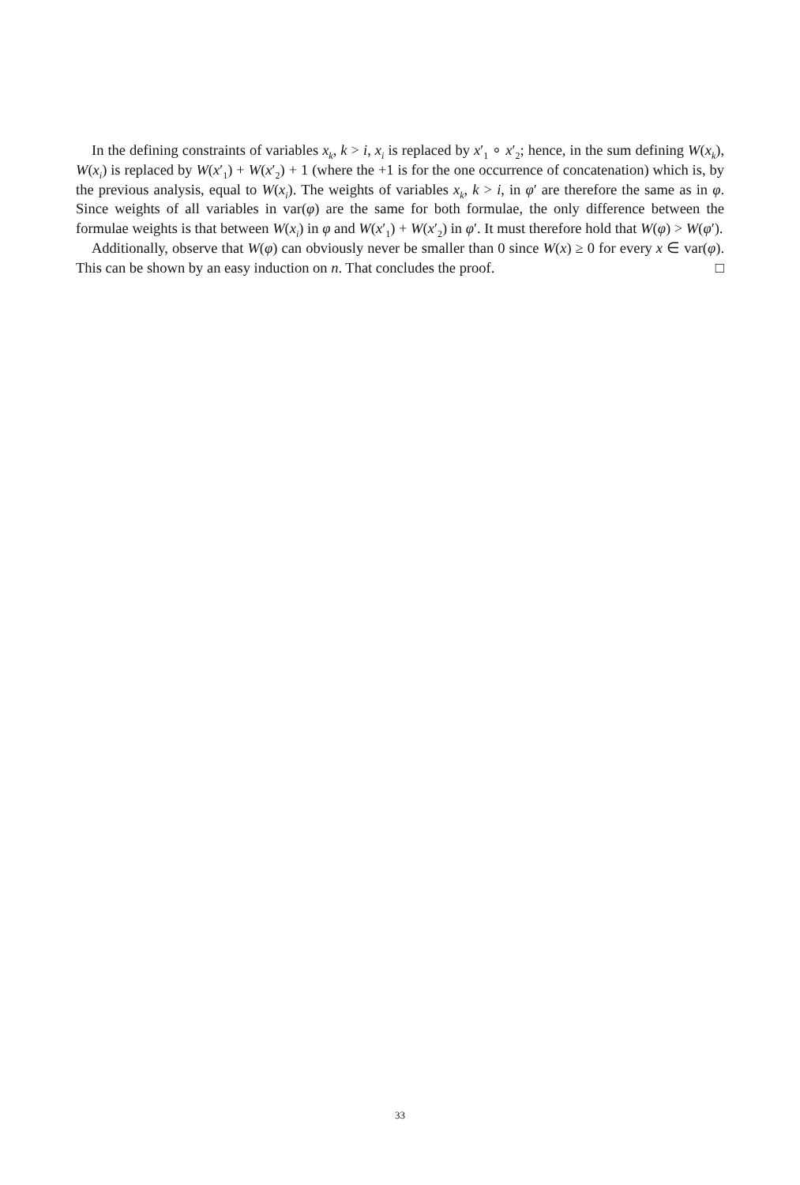In the defining constraints of variables x<sub>k</sub>, k > i, x<sub>i</sub> is replaced by x′<sub>1</sub> ∘ x′<sub>2</sub>; hence, in the sum defining W(x<sub>k</sub>), W(x<sub>i</sub>) is replaced by W(x′<sub>1</sub>) + W(x′<sub>2</sub>) + 1 (where the +1 is for the one occurrence of concatenation) which is, by the previous analysis, equal to W(x<sub>i</sub>). The weights of variables x<sub>k</sub>, k > i, in φ′ are therefore the same as in φ. Since weights of all variables in var(φ) are the same for both formulae, the only difference between the formulae weights is that between W(x<sub>i</sub>) in φ and W(x′<sub>1</sub>) + W(x′<sub>2</sub>) in φ′. It must therefore hold that W(φ) > W(φ′).
Additionally, observe that W(φ) can obviously never be smaller than 0 since W(x) ≥ 0 for every x ∈ var(φ). This can be shown by an easy induction on n. That concludes the proof. □
33